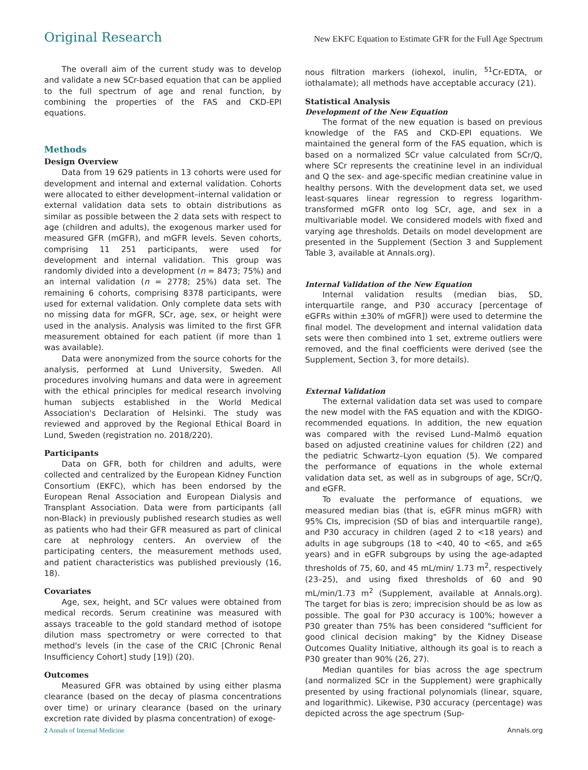Original Research New EKFC Equation to Estimate GFR for the Full Age Spectrum
The overall aim of the current study was to develop and validate a new SCr-based equation that can be applied to the full spectrum of age and renal function, by combining the properties of the FAS and CKD-EPI equations.
Methods
Design Overview
Data from 19 629 patients in 13 cohorts were used for development and internal and external validation. Cohorts were allocated to either development–internal validation or external validation data sets to obtain distributions as similar as possible between the 2 data sets with respect to age (children and adults), the exogenous marker used for measured GFR (mGFR), and mGFR levels. Seven cohorts, comprising 11 251 participants, were used for development and internal validation. This group was randomly divided into a development (n = 8473; 75%) and an internal validation (n = 2778; 25%) data set. The remaining 6 cohorts, comprising 8378 participants, were used for external validation. Only complete data sets with no missing data for mGFR, SCr, age, sex, or height were used in the analysis. Analysis was limited to the first GFR measurement obtained for each patient (if more than 1 was available).
Data were anonymized from the source cohorts for the analysis, performed at Lund University, Sweden. All procedures involving humans and data were in agreement with the ethical principles for medical research involving human subjects established in the World Medical Association's Declaration of Helsinki. The study was reviewed and approved by the Regional Ethical Board in Lund, Sweden (registration no. 2018/220).
Participants
Data on GFR, both for children and adults, were collected and centralized by the European Kidney Function Consortium (EKFC), which has been endorsed by the European Renal Association and European Dialysis and Transplant Association. Data were from participants (all non-Black) in previously published research studies as well as patients who had their GFR measured as part of clinical care at nephrology centers. An overview of the participating centers, the measurement methods used, and patient characteristics was published previously (16, 18).
Covariates
Age, sex, height, and SCr values were obtained from medical records. Serum creatinine was measured with assays traceable to the gold standard method of isotope dilution mass spectrometry or were corrected to that method's levels (in the case of the CRIC [Chronic Renal Insufficiency Cohort] study [19]) (20).
Outcomes
Measured GFR was obtained by using either plasma clearance (based on the decay of plasma concentrations over time) or urinary clearance (based on the urinary excretion rate divided by plasma concentration) of exoge-
nous filtration markers (iohexol, inulin, <sup>51</sup>Cr-EDTA, or iothalamate); all methods have acceptable accuracy (21).
Statistical Analysis
Development of the New Equation
The format of the new equation is based on previous knowledge of the FAS and CKD-EPI equations. We maintained the general form of the FAS equation, which is based on a normalized SCr value calculated from SCr/Q, where SCr represents the creatinine level in an individual and Q the sex- and age-specific median creatinine value in healthy persons. With the development data set, we used least-squares linear regression to regress logarithm-transformed mGFR onto log SCr, age, and sex in a multivariable model. We considered models with fixed and varying age thresholds. Details on model development are presented in the Supplement (Section 3 and Supplement Table 3, available at Annals.org).
Internal Validation of the New Equation
Internal validation results (median bias, SD, interquartile range, and P30 accuracy [percentage of eGFRs within ±30% of mGFR]) were used to determine the final model. The development and internal validation data sets were then combined into 1 set, extreme outliers were removed, and the final coefficients were derived (see the Supplement, Section 3, for more details).
External Validation
The external validation data set was used to compare the new model with the FAS equation and with the KDIGO-recommended equations. In addition, the new equation was compared with the revised Lund–Malmö equation based on adjusted creatinine values for children (22) and the pediatric Schwartz–Lyon equation (5). We compared the performance of equations in the whole external validation data set, as well as in subgroups of age, SCr/Q, and eGFR.
To evaluate the performance of equations, we measured median bias (that is, eGFR minus mGFR) with 95% CIs, imprecision (SD of bias and interquartile range), and P30 accuracy in children (aged 2 to <18 years) and adults in age subgroups (18 to <40, 40 to <65, and ≥65 years) and in eGFR subgroups by using the age-adapted thresholds of 75, 60, and 45 mL/min/ 1.73 m<sup>2</sup>, respectively (23–25), and using fixed thresholds of 60 and 90 mL/min/1.73 m<sup>2</sup> (Supplement, available at Annals.org). The target for bias is zero; imprecision should be as low as possible. The goal for P30 accuracy is 100%; however a P30 greater than 75% has been considered "sufficient for good clinical decision making" by the Kidney Disease Outcomes Quality Initiative, although its goal is to reach a P30 greater than 90% (26, 27).
Median quantiles for bias across the age spectrum (and normalized SCr in the Supplement) were graphically presented by using fractional polynomials (linear, square, and logarithmic). Likewise, P30 accuracy (percentage) was depicted across the age spectrum (Sup-
2 Annals of Internal Medicine Annals.org